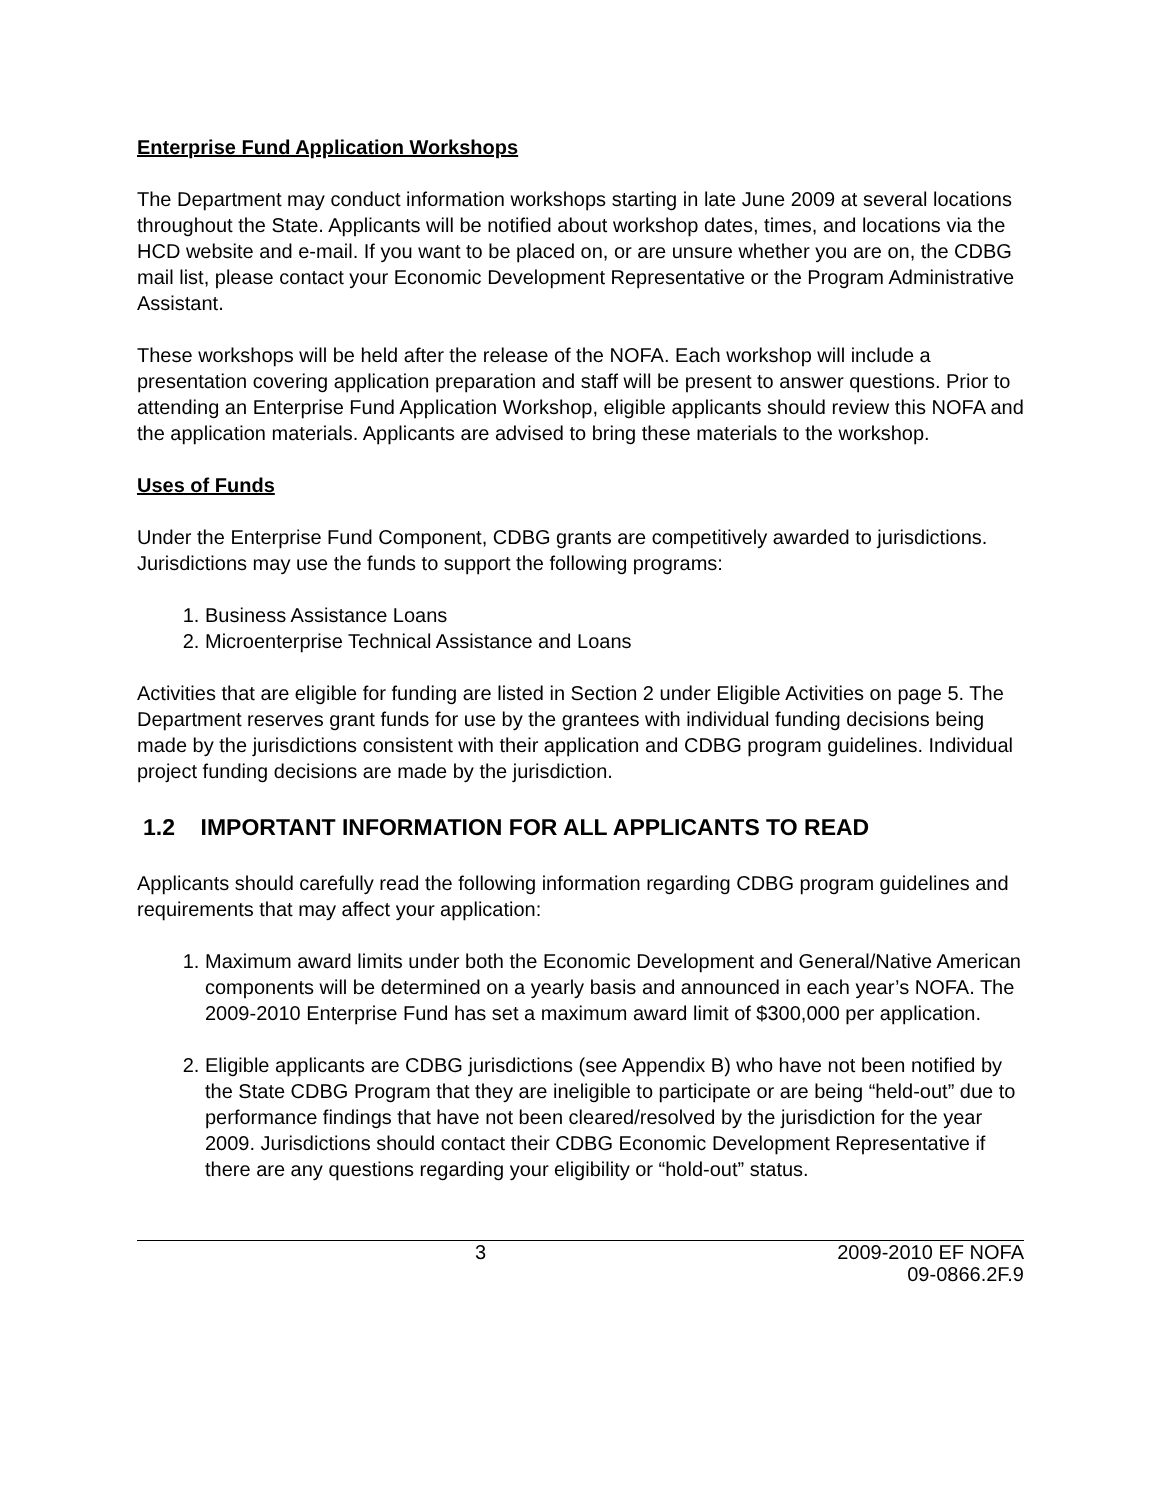Enterprise Fund Application Workshops
The Department may conduct information workshops starting in late June 2009 at several locations throughout the State. Applicants will be notified about workshop dates, times, and locations via the HCD website and e-mail. If you want to be placed on, or are unsure whether you are on, the CDBG mail list, please contact your Economic Development Representative or the Program Administrative Assistant.
These workshops will be held after the release of the NOFA. Each workshop will include a presentation covering application preparation and staff will be present to answer questions. Prior to attending an Enterprise Fund Application Workshop, eligible applicants should review this NOFA and the application materials. Applicants are advised to bring these materials to the workshop.
Uses of Funds
Under the Enterprise Fund Component, CDBG grants are competitively awarded to jurisdictions. Jurisdictions may use the funds to support the following programs:
1. Business Assistance Loans
2. Microenterprise Technical Assistance and Loans
Activities that are eligible for funding are listed in Section 2 under Eligible Activities on page 5. The Department reserves grant funds for use by the grantees with individual funding decisions being made by the jurisdictions consistent with their application and CDBG program guidelines. Individual project funding decisions are made by the jurisdiction.
1.2 IMPORTANT INFORMATION FOR ALL APPLICANTS TO READ
Applicants should carefully read the following information regarding CDBG program guidelines and requirements that may affect your application:
1. Maximum award limits under both the Economic Development and General/Native American components will be determined on a yearly basis and announced in each year’s NOFA. The 2009-2010 Enterprise Fund has set a maximum award limit of $300,000 per application.
2. Eligible applicants are CDBG jurisdictions (see Appendix B) who have not been notified by the State CDBG Program that they are ineligible to participate or are being “held-out” due to performance findings that have not been cleared/resolved by the jurisdiction for the year 2009. Jurisdictions should contact their CDBG Economic Development Representative if there are any questions regarding your eligibility or “hold-out” status.
3 2009-2010 EF NOFA
09-0866.2F.9